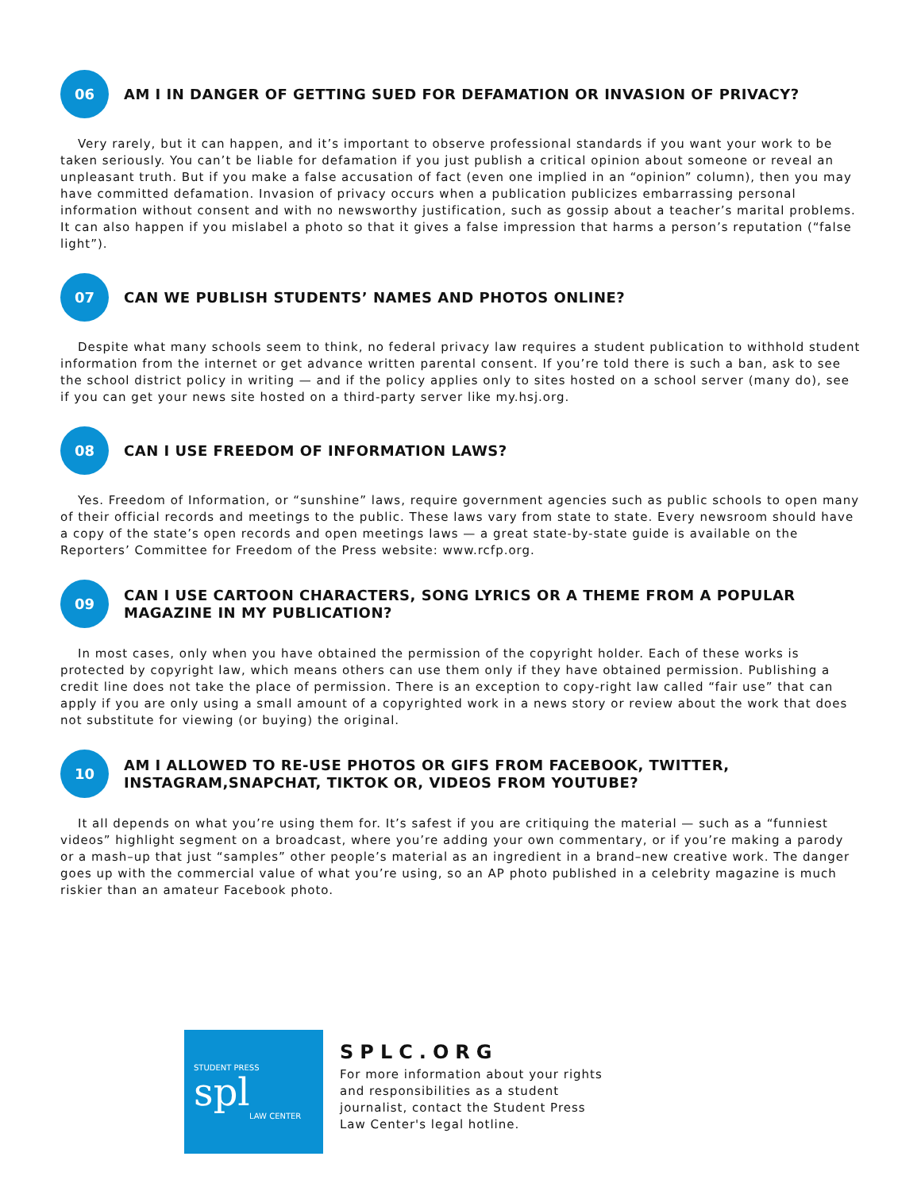06
AM I IN DANGER OF GETTING SUED FOR DEFAMATION OR INVASION OF PRIVACY?
Very rarely, but it can happen, and it’s important to observe professional standards if you want your work to be taken seriously. You can’t be liable for defamation if you just publish a critical opinion about someone or reveal an unpleasant truth. But if you make a false accusation of fact (even one implied in an “opinion” column), then you may have committed defamation. Invasion of privacy occurs when a publication publicizes embarrassing personal information without consent and with no newsworthy justification, such as gossip about a teacher’s marital problems. It can also happen if you mislabel a photo so that it gives a false impression that harms a person’s reputation (“false light”).
07
CAN WE PUBLISH STUDENTS’ NAMES AND PHOTOS ONLINE?
Despite what many schools seem to think, no federal privacy law requires a student publication to withhold student information from the internet or get advance written parental consent. If you’re told there is such a ban, ask to see the school district policy in writing — and if the policy applies only to sites hosted on a school server (many do), see if you can get your news site hosted on a third-party server like my.hsj.org.
08
CAN I USE FREEDOM OF INFORMATION LAWS?
Yes. Freedom of Information, or “sunshine” laws, require government agencies such as public schools to open many of their official records and meetings to the public. These laws vary from state to state. Every newsroom should have a copy of the state’s open records and open meetings laws — a great state-by-state guide is available on the Reporters’ Committee for Freedom of the Press website: www.rcfp.org.
09
CAN I USE CARTOON CHARACTERS, SONG LYRICS OR A THEME FROM A POPULAR MAGAZINE IN MY PUBLICATION?
In most cases, only when you have obtained the permission of the copyright holder. Each of these works is protected by copyright law, which means others can use them only if they have obtained permission. Publishing a credit line does not take the place of permission. There is an exception to copy-right law called “fair use” that can apply if you are only using a small amount of a copyrighted work in a news story or review about the work that does not substitute for viewing (or buying) the original.
10
AM I ALLOWED TO RE-USE PHOTOS OR GIFS FROM FACEBOOK, TWITTER, INSTAGRAM,SNAPCHAT, TIKTOK OR, VIDEOS FROM YOUTUBE?
It all depends on what you’re using them for. It’s safest if you are critiquing the material — such as a “funniest videos” highlight segment on a broadcast, where you’re adding your own commentary, or if you’re making a parody or a mash–up that just “samples” other people’s material as an ingredient in a brand–new creative work. The danger goes up with the commercial value of what you’re using, so an AP photo published in a celebrity magazine is much riskier than an amateur Facebook photo.
STUDENT PRESS
spl
LAW CENTER
SPLC.ORG
For more information about your rights
and responsibilities as a student
journalist, contact the Student Press
Law Center's legal hotline.